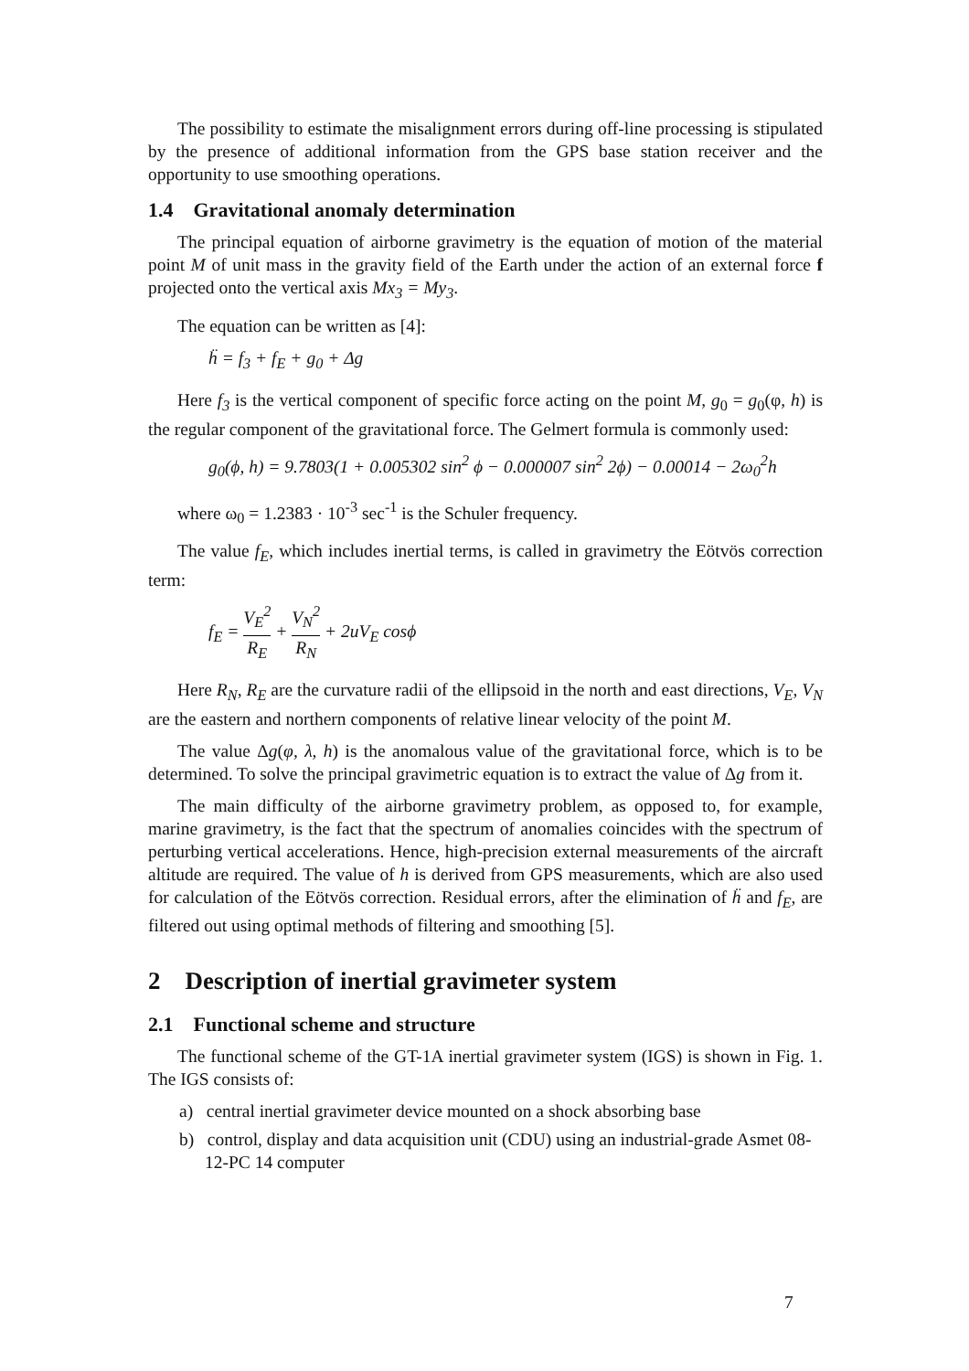The possibility to estimate the misalignment errors during off-line processing is stipulated by the presence of additional information from the GPS base station receiver and the opportunity to use smoothing operations.
1.4 Gravitational anomaly determination
The principal equation of airborne gravimetry is the equation of motion of the material point M of unit mass in the gravity field of the Earth under the action of an external force f projected onto the vertical axis Mx<sub>3</sub> = My<sub>3</sub>.
The equation can be written as [4]:
ḧ = f<sub>3</sub> + f<sub>E</sub> + g<sub>0</sub> + Δg
Here f<sub>3</sub> is the vertical component of specific force acting on the point M, g<sub>0</sub> = g<sub>0</sub>(φ, h) is the regular component of the gravitational force. The Gelmert formula is commonly used:
g<sub>0</sub>(ϕ, h) = 9.7803(1 + 0.005302 sin<sup>2</sup> ϕ − 0.000007 sin<sup>2</sup> 2ϕ) − 0.00014 − 2ω<sub>0</sub><sup>2</sup>h
where ω<sub>0</sub> = 1.2383 · 10<sup>-3</sup> sec<sup>-1</sup> is the Schuler frequency.
The value f<sub>E</sub>, which includes inertial terms, is called in gravimetry the Eötvös correction term:
f<sub>E</sub> = V<sub>E</sub><sup>2</sup> R<sub>E</sub> + V<sub>N</sub><sup>2</sup> R<sub>N</sub> + 2uV<sub>E</sub> cosϕ
Here R<sub>N</sub>, R<sub>E</sub> are the curvature radii of the ellipsoid in the north and east directions, V<sub>E</sub>, V<sub>N</sub> are the eastern and northern components of relative linear velocity of the point M.
The value Δg(φ, λ, h) is the anomalous value of the gravitational force, which is to be determined. To solve the principal gravimetric equation is to extract the value of Δg from it.
The main difficulty of the airborne gravimetry problem, as opposed to, for example, marine gravimetry, is the fact that the spectrum of anomalies coincides with the spectrum of perturbing vertical accelerations. Hence, high-precision external measurements of the aircraft altitude are required. The value of h is derived from GPS measurements, which are also used for calculation of the Eötvös correction. Residual errors, after the elimination of ḧ and f<sub>E</sub>, are filtered out using optimal methods of filtering and smoothing [5].
2 Description of inertial gravimeter system
2.1 Functional scheme and structure
The functional scheme of the GT-1A inertial gravimeter system (IGS) is shown in Fig. 1. The IGS consists of:
a) central inertial gravimeter device mounted on a shock absorbing base
b) control, display and data acquisition unit (CDU) using an industrial-grade Asmet 08-12-PC 14 computer
7